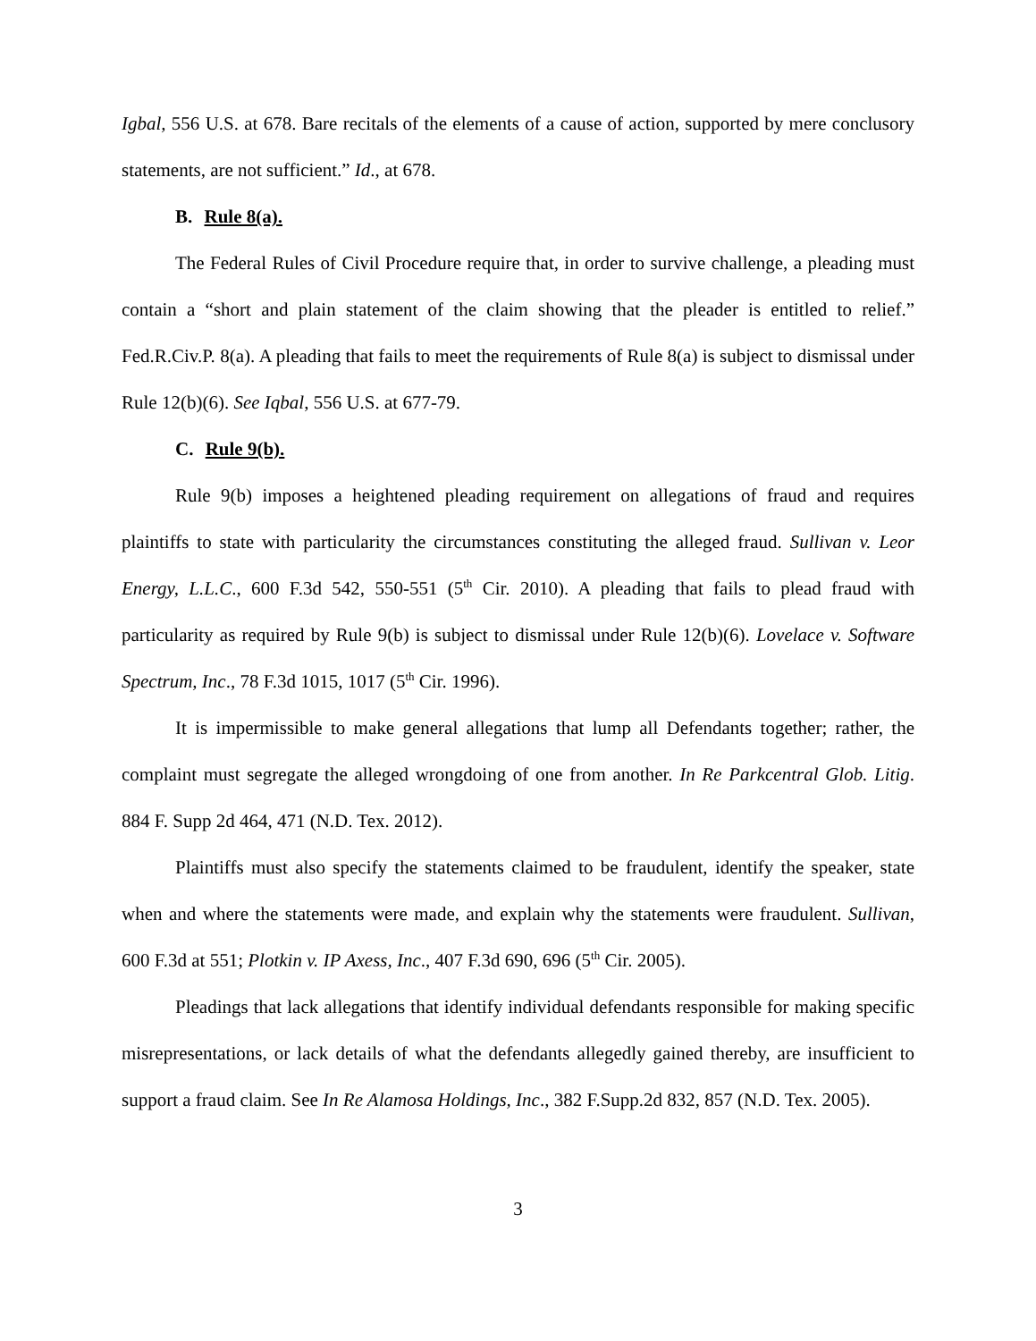Igbal, 556 U.S. at 678. Bare recitals of the elements of a cause of action, supported by mere conclusory statements, are not sufficient.” Id., at 678.
B. Rule 8(a).
The Federal Rules of Civil Procedure require that, in order to survive challenge, a pleading must contain a “short and plain statement of the claim showing that the pleader is entitled to relief.” Fed.R.Civ.P. 8(a). A pleading that fails to meet the requirements of Rule 8(a) is subject to dismissal under Rule 12(b)(6). See Iqbal, 556 U.S. at 677-79.
C. Rule 9(b).
Rule 9(b) imposes a heightened pleading requirement on allegations of fraud and requires plaintiffs to state with particularity the circumstances constituting the alleged fraud. Sullivan v. Leor Energy, L.L.C., 600 F.3d 542, 550-551 (5<sup>th</sup> Cir. 2010). A pleading that fails to plead fraud with particularity as required by Rule 9(b) is subject to dismissal under Rule 12(b)(6). Lovelace v. Software Spectrum, Inc., 78 F.3d 1015, 1017 (5<sup>th</sup> Cir. 1996).
It is impermissible to make general allegations that lump all Defendants together; rather, the complaint must segregate the alleged wrongdoing of one from another. In Re Parkcentral Glob. Litig. 884 F. Supp 2d 464, 471 (N.D. Tex. 2012).
Plaintiffs must also specify the statements claimed to be fraudulent, identify the speaker, state when and where the statements were made, and explain why the statements were fraudulent. Sullivan, 600 F.3d at 551; Plotkin v. IP Axess, Inc., 407 F.3d 690, 696 (5<sup>th</sup> Cir. 2005).
Pleadings that lack allegations that identify individual defendants responsible for making specific misrepresentations, or lack details of what the defendants allegedly gained thereby, are insufficient to support a fraud claim. See In Re Alamosa Holdings, Inc., 382 F.Supp.2d 832, 857 (N.D. Tex. 2005).
3